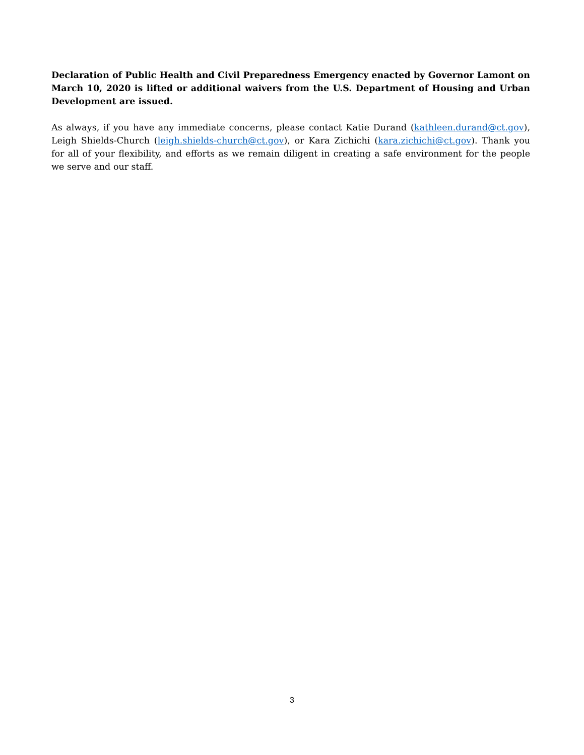Declaration of Public Health and Civil Preparedness Emergency enacted by Governor Lamont on March 10, 2020 is lifted or additional waivers from the U.S. Department of Housing and Urban Development are issued.
As always, if you have any immediate concerns, please contact Katie Durand (kathleen.durand@ct.gov), Leigh Shields-Church (leigh.shields-church@ct.gov), or Kara Zichichi (kara.zichichi@ct.gov). Thank you for all of your flexibility, and efforts as we remain diligent in creating a safe environment for the people we serve and our staff.
3